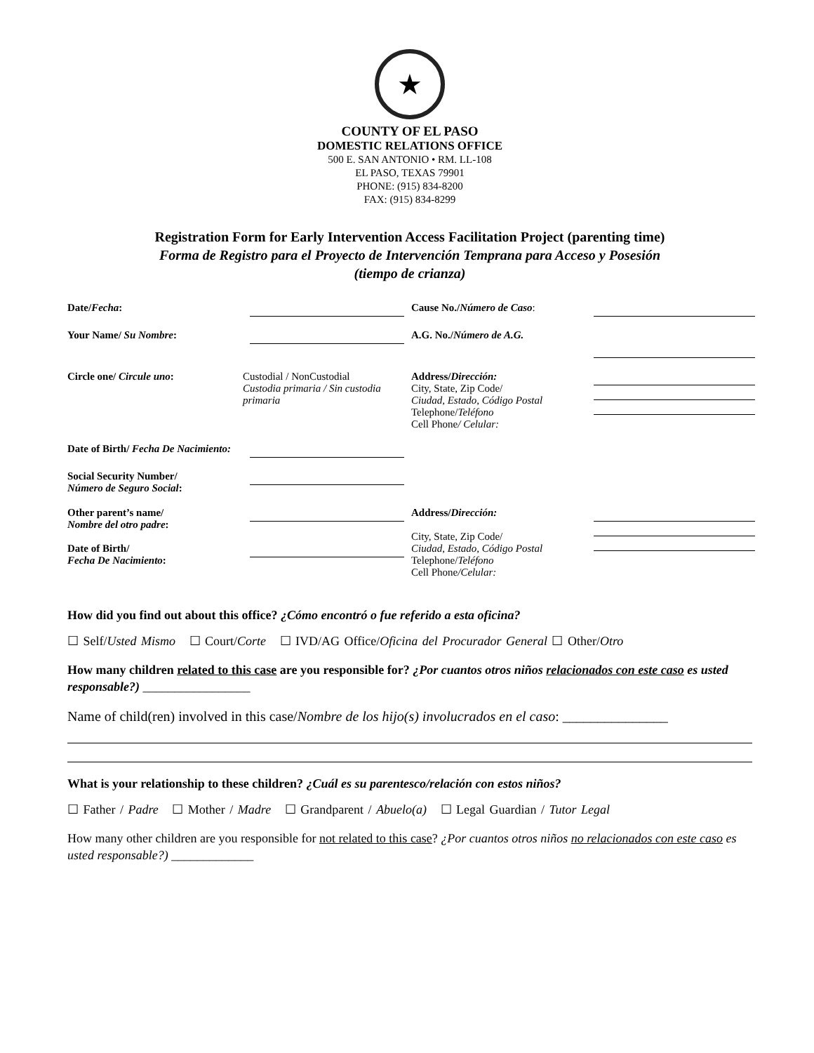★
COUNTY OF EL PASO
DOMESTIC RELATIONS OFFICE
500 E. SAN ANTONIO • RM. LL-108
EL PASO, TEXAS 79901
PHONE: (915) 834-8200
FAX: (915) 834-8299
Registration Form for Early Intervention Access Facilitation Project (parenting time)
Forma de Registro para el Proyecto de Intervención Temprana para Acceso y Posesión
(tiempo de crianza)
Date/Fecha:
Cause No./Número de Caso:
Your Name/ Su Nombre:
A.G. No./Número de A.G.
Circle one/ Circule uno:
Custodial / NonCustodial
Custodia primaria / Sin custodia primaria
Address/Dirección:
City, State, Zip Code/
Ciudad, Estado, Código Postal
Telephone/Teléfono
Cell Phone/ Celular:
Date of Birth/ Fecha De Nacimiento:
Social Security Number/
Número de Seguro Social:
Other parent’s name/
Nombre del otro padre:
Date of Birth/
Fecha De Nacimiento:
Address/Dirección:
City, State, Zip Code/
Ciudad, Estado, Código Postal
Telephone/Teléfono
Cell Phone/Celular:
How did you find out about this office? ¿Cómo encontró o fue referido a esta oficina?
☐ Self/Usted Mismo ☐ Court/Corte ☐ IVD/AG Office/Oficina del Procurador General ☐ Other/Otro
How many children related to this case are you responsible for? ¿Por cuantos otros niños relacionados con este caso es usted responsable?) _________________
Name of child(ren) involved in this case/Nombre de los hijo(s) involucrados en el caso: _______________
What is your relationship to these children? ¿Cuál es su parentesco/relación con estos niños?
☐ Father / Padre ☐ Mother / Madre ☐ Grandparent / Abuelo(a) ☐ Legal Guardian / Tutor Legal
How many other children are you responsible for not related to this case? ¿Por cuantos otros niños no relacionados con este caso es usted responsable?) _____________